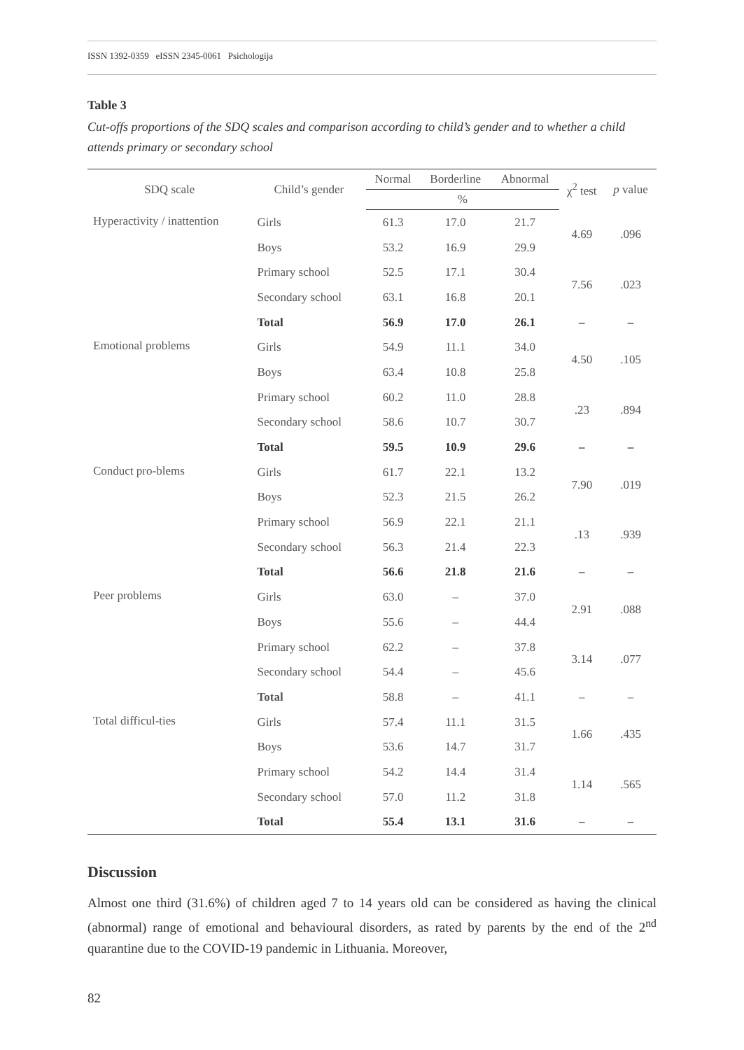ISSN 1392-0359 eISSN 2345-0061 Psichologija
Table 3
Cut-offs proportions of the SDQ scales and comparison according to child’s gender and to whether a child attends primary or secondary school
| SDQ scale | Child’s gender | Normal | Borderline | Abnormal | χ<sup>2</sup> test | p value |
| --- | --- | --- | --- | --- | --- | --- |
| | | % | | | | |
| Hyperactivity / inattention | Girls | 61.3 | 17.0 | 21.7 | 4.69 | .096 |
| | Boys | 53.2 | 16.9 | 29.9 | | |
| | Primary school | 52.5 | 17.1 | 30.4 | 7.56 | .023 |
| | Secondary school | 63.1 | 16.8 | 20.1 | | |
| | Total | 56.9 | 17.0 | 26.1 | – | – |
| Emotional problems | Girls | 54.9 | 11.1 | 34.0 | 4.50 | .105 |
| | Boys | 63.4 | 10.8 | 25.8 | | |
| | Primary school | 60.2 | 11.0 | 28.8 | .23 | .894 |
| | Secondary school | 58.6 | 10.7 | 30.7 | | |
| | Total | 59.5 | 10.9 | 29.6 | – | – |
| Conduct pro-blems | Girls | 61.7 | 22.1 | 13.2 | 7.90 | .019 |
| | Boys | 52.3 | 21.5 | 26.2 | | |
| | Primary school | 56.9 | 22.1 | 21.1 | .13 | .939 |
| | Secondary school | 56.3 | 21.4 | 22.3 | | |
| | Total | 56.6 | 21.8 | 21.6 | – | – |
| Peer problems | Girls | 63.0 | – | 37.0 | 2.91 | .088 |
| | Boys | 55.6 | – | 44.4 | | |
| | Primary school | 62.2 | – | 37.8 | 3.14 | .077 |
| | Secondary school | 54.4 | – | 45.6 | | |
| | Total | 58.8 | – | 41.1 | – | – |
| Total difficul-ties | Girls | 57.4 | 11.1 | 31.5 | 1.66 | .435 |
| | Boys | 53.6 | 14.7 | 31.7 | | |
| | Primary school | 54.2 | 14.4 | 31.4 | 1.14 | .565 |
| | Secondary school | 57.0 | 11.2 | 31.8 | | |
| | Total | 55.4 | 13.1 | 31.6 | – | – |
Discussion
Almost one third (31.6%) of children aged 7 to 14 years old can be considered as having the clinical (abnormal) range of emotional and behavioural disorders, as rated by parents by the end of the 2<sup>nd</sup> quarantine due to the COVID-19 pandemic in Lithuania. Moreover,
82